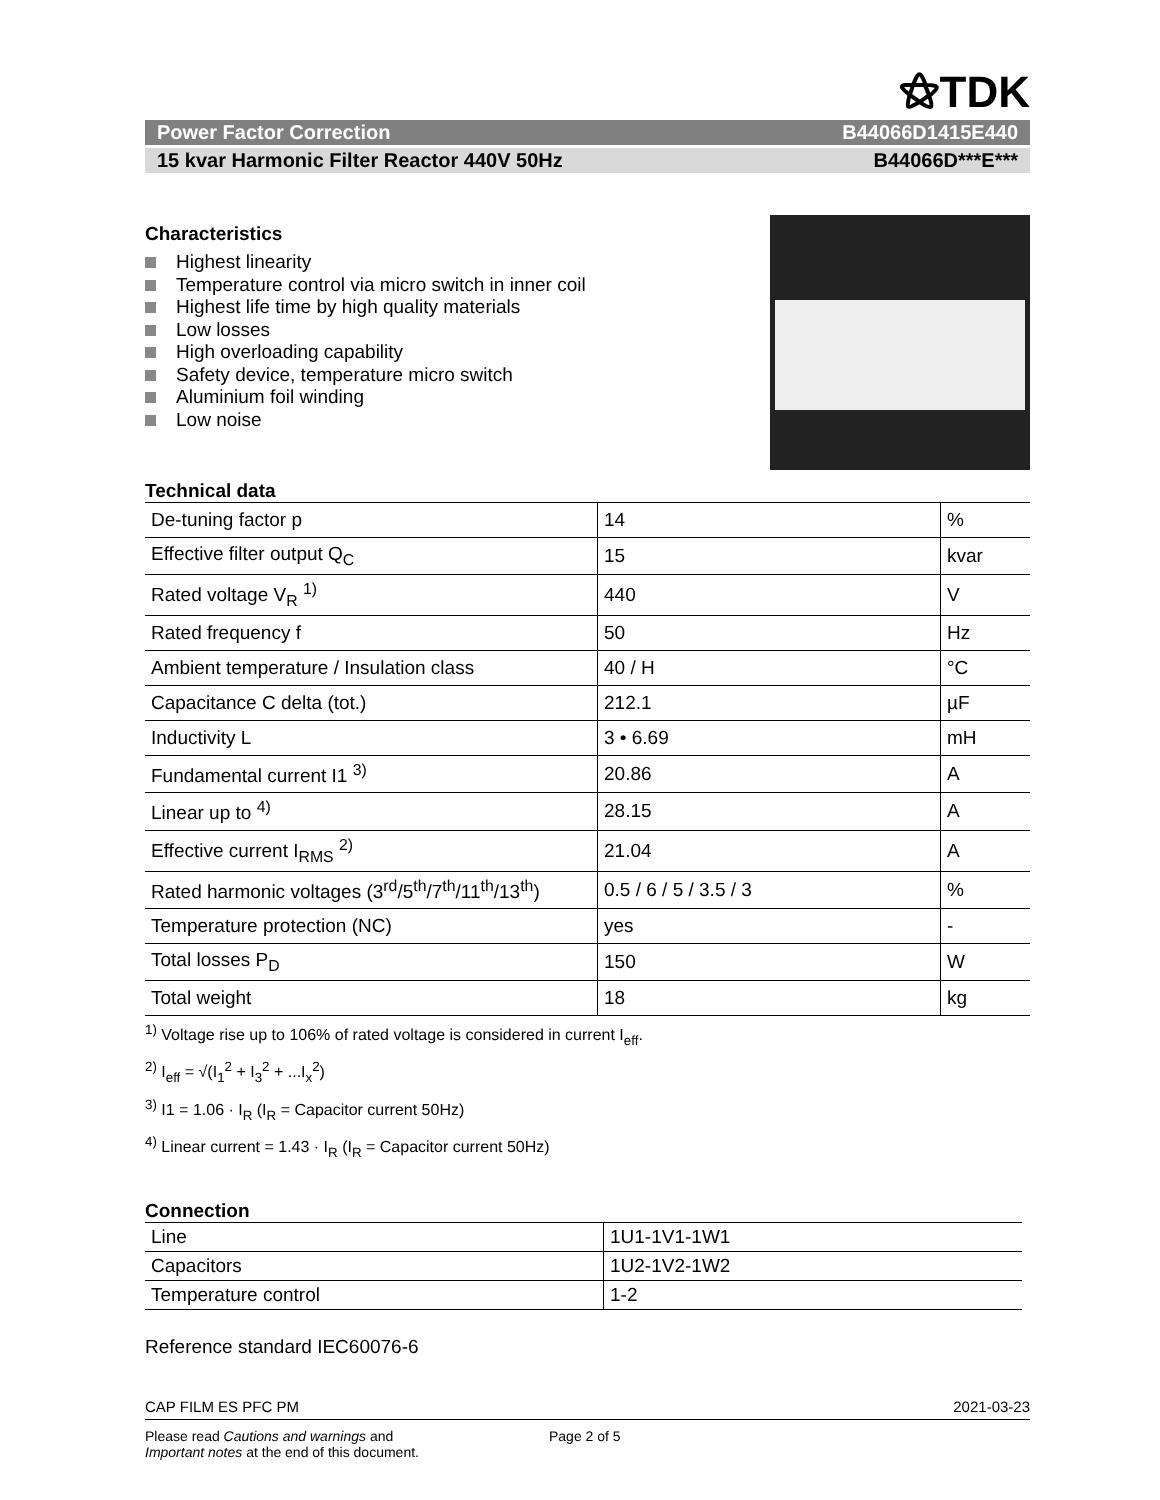⚝TDK
Power Factor Correction B44066D1415E440
15 kvar Harmonic Filter Reactor 440V 50Hz B44066D***E***
Characteristics
Highest linearity
Temperature control via micro switch in inner coil
Highest life time by high quality materials
Low losses
High overloading capability
Safety device, temperature micro switch
Aluminium foil winding
Low noise
Technical data
| De-tuning factor p | 14 | % |
| Effective filter output Q<sub>C</sub> | 15 | kvar |
| Rated voltage V<sub>R</sub> <sup>1)</sup> | 440 | V |
| Rated frequency f | 50 | Hz |
| Ambient temperature / Insulation class | 40 / H | °C |
| Capacitance C delta (tot.) | 212.1 | µF |
| Inductivity L | 3 • 6.69 | mH |
| Fundamental current I1 <sup>3)</sup> | 20.86 | A |
| Linear up to <sup>4)</sup> | 28.15 | A |
| Effective current I<sub>RMS</sub> <sup>2)</sup> | 21.04 | A |
| Rated harmonic voltages (3<sup>rd</sup>/5<sup>th</sup>/7<sup>th</sup>/11<sup>th</sup>/13<sup>th</sup>) | 0.5 / 6 / 5 / 3.5 / 3 | % |
| Temperature protection (NC) | yes | - |
| Total losses P<sub>D</sub> | 150 | W |
| Total weight | 18 | kg |
<sup>1)</sup> Voltage rise up to 106% of rated voltage is considered in current I<sub>eff</sub>.
<sup>2)</sup> I<sub>eff</sub> = √(I<sub>1</sub><sup>2</sup> + I<sub>3</sub><sup>2</sup> + ...I<sub>x</sub><sup>2</sup>)
<sup>3)</sup> I1 = 1.06 · I<sub>R</sub> (I<sub>R</sub> = Capacitor current 50Hz)
<sup>4)</sup> Linear current = 1.43 · I<sub>R</sub> (I<sub>R</sub> = Capacitor current 50Hz)
Connection
| Line | 1U1-1V1-1W1 |
| Capacitors | 1U2-1V2-1W2 |
| Temperature control | 1-2 |
Reference standard IEC60076-6
CAP FILM ES PFC PM 2021-03-23
Please read Cautions and warnings and
Important notes at the end of this document.
Page 2 of 5